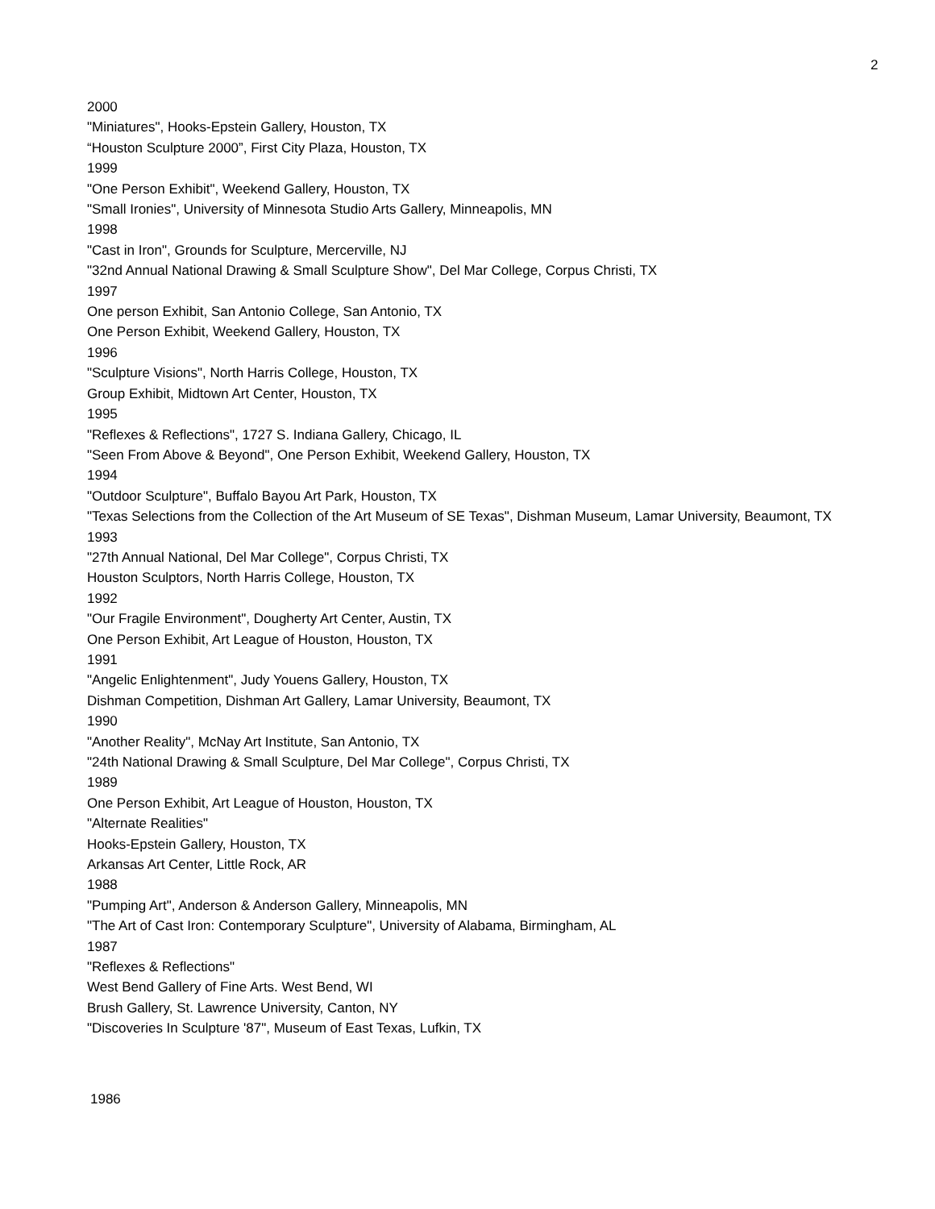2
2000
"Miniatures", Hooks-Epstein Gallery, Houston, TX
“Houston Sculpture 2000”, First City Plaza, Houston, TX
1999
"One Person Exhibit", Weekend Gallery, Houston, TX
"Small Ironies", University of Minnesota Studio Arts Gallery, Minneapolis, MN
1998
"Cast in Iron", Grounds for Sculpture, Mercerville, NJ
"32nd Annual National Drawing & Small Sculpture Show", Del Mar College, Corpus Christi, TX
1997
One person Exhibit, San Antonio College, San Antonio, TX
One Person Exhibit, Weekend Gallery, Houston, TX
1996
"Sculpture Visions", North Harris College, Houston, TX
Group Exhibit, Midtown Art Center, Houston, TX
1995
"Reflexes & Reflections", 1727 S. Indiana Gallery, Chicago, IL
"Seen From Above & Beyond", One Person Exhibit, Weekend Gallery, Houston, TX
1994
"Outdoor Sculpture", Buffalo Bayou Art Park, Houston, TX
"Texas Selections from the Collection of the Art Museum of SE Texas", Dishman Museum, Lamar University, Beaumont, TX
1993
"27th Annual National, Del Mar College", Corpus Christi, TX
Houston Sculptors, North Harris College, Houston, TX
1992
"Our Fragile Environment", Dougherty Art Center, Austin, TX
One Person Exhibit, Art League of Houston, Houston, TX
1991
"Angelic Enlightenment", Judy Youens Gallery, Houston, TX
Dishman Competition, Dishman Art Gallery, Lamar University, Beaumont, TX
1990
"Another Reality", McNay Art Institute, San Antonio, TX
"24th National Drawing & Small Sculpture, Del Mar College", Corpus Christi, TX
1989
One Person Exhibit, Art League of Houston, Houston, TX
"Alternate Realities"
Hooks-Epstein Gallery, Houston, TX
Arkansas Art Center, Little Rock, AR
1988
"Pumping Art", Anderson & Anderson Gallery, Minneapolis, MN
"The Art of Cast Iron: Contemporary Sculpture", University of Alabama, Birmingham, AL
1987
"Reflexes & Reflections"
West Bend Gallery of Fine Arts. West Bend, WI
Brush Gallery, St. Lawrence University, Canton, NY
"Discoveries In Sculpture '87", Museum of East Texas, Lufkin, TX
1986